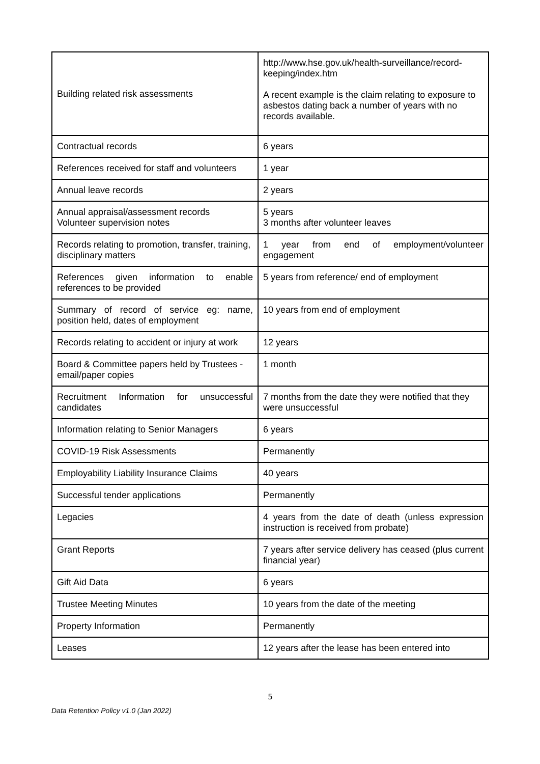| Building related risk assessments | http://www.hse.gov.uk/health-surveillance/record-keeping/index.htm A recent example is the claim relating to exposure to asbestos dating back a number of years with no records available. |
| Contractual records | 6 years |
| References received for staff and volunteers | 1 year |
| Annual leave records | 2 years |
| Annual appraisal/assessment records Volunteer supervision notes | 5 years 3 months after volunteer leaves |
| Records relating to promotion, transfer, training, disciplinary matters | 1 year from end of employment/volunteer engagement |
| References given information to enable references to be provided | 5 years from reference/ end of employment |
| Summary of record of service eg: name, position held, dates of employment | 10 years from end of employment |
| Records relating to accident or injury at work | 12 years |
| Board & Committee papers held by Trustees -email/paper copies | 1 month |
| Recruitment Information for unsuccessful candidates | 7 months from the date they were notified that they were unsuccessful |
| Information relating to Senior Managers | 6 years |
| COVID-19 Risk Assessments | Permanently |
| Employability Liability Insurance Claims | 40 years |
| Successful tender applications | Permanently |
| Legacies | 4 years from the date of death (unless expression instruction is received from probate) |
| Grant Reports | 7 years after service delivery has ceased (plus current financial year) |
| Gift Aid Data | 6 years |
| Trustee Meeting Minutes | 10 years from the date of the meeting |
| Property Information | Permanently |
| Leases | 12 years after the lease has been entered into |
5
Data Retention Policy v1.0 (Jan 2022)